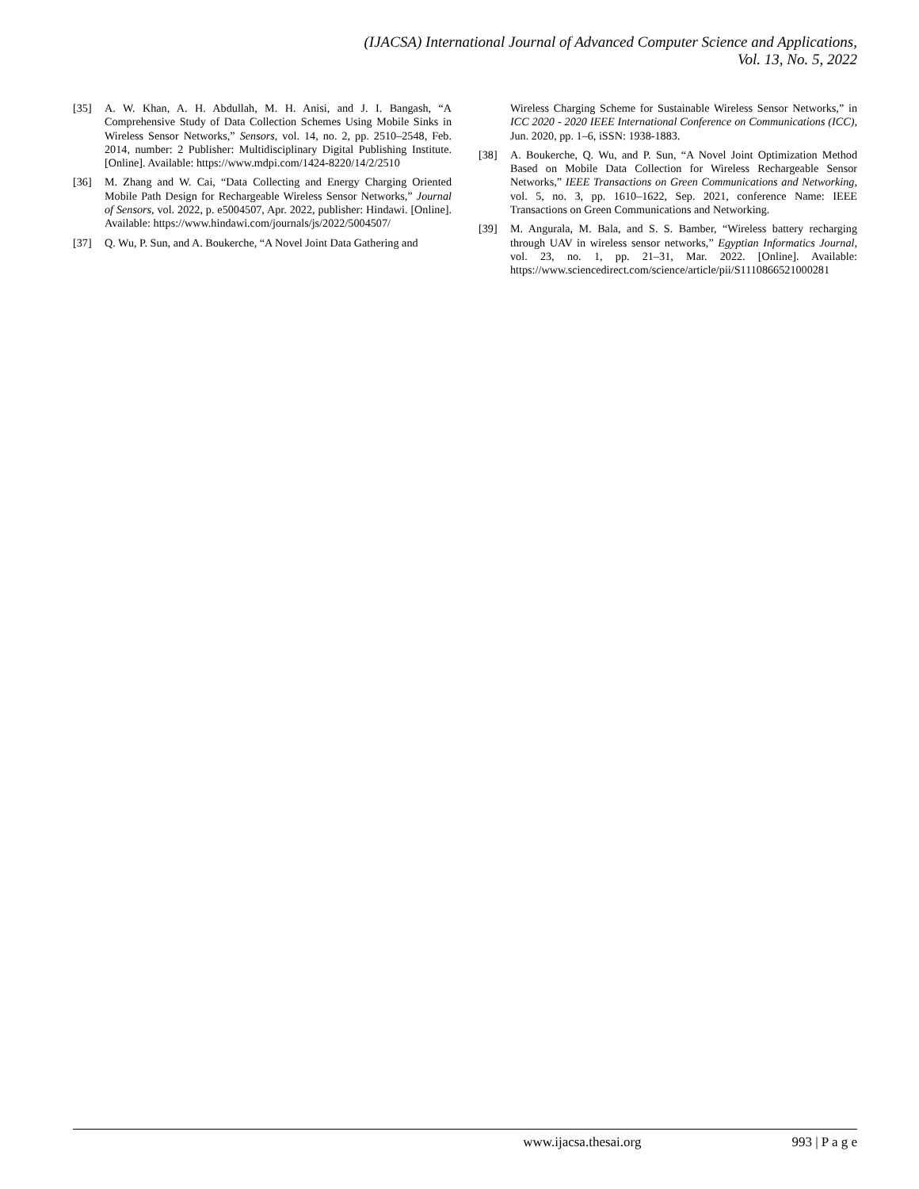(IJACSA) International Journal of Advanced Computer Science and Applications,
Vol. 13, No. 5, 2022
[35] A. W. Khan, A. H. Abdullah, M. H. Anisi, and J. I. Bangash, “A Comprehensive Study of Data Collection Schemes Using Mobile Sinks in Wireless Sensor Networks,” Sensors, vol. 14, no. 2, pp. 2510–2548, Feb. 2014, number: 2 Publisher: Multidisciplinary Digital Publishing Institute. [Online]. Available: https://www.mdpi.com/1424-8220/14/2/2510
[36] M. Zhang and W. Cai, “Data Collecting and Energy Charging Oriented Mobile Path Design for Rechargeable Wireless Sensor Networks,” Journal of Sensors, vol. 2022, p. e5004507, Apr. 2022, publisher: Hindawi. [Online]. Available: https://www.hindawi.com/journals/js/2022/5004507/
[37] Q. Wu, P. Sun, and A. Boukerche, “A Novel Joint Data Gathering and
Wireless Charging Scheme for Sustainable Wireless Sensor Networks,” in ICC 2020 - 2020 IEEE International Conference on Communications (ICC), Jun. 2020, pp. 1–6, iSSN: 1938-1883.
[38] A. Boukerche, Q. Wu, and P. Sun, “A Novel Joint Optimization Method Based on Mobile Data Collection for Wireless Rechargeable Sensor Networks,” IEEE Transactions on Green Communications and Networking, vol. 5, no. 3, pp. 1610–1622, Sep. 2021, conference Name: IEEE Transactions on Green Communications and Networking.
[39] M. Angurala, M. Bala, and S. S. Bamber, “Wireless battery recharging through UAV in wireless sensor networks,” Egyptian Informatics Journal, vol. 23, no. 1, pp. 21–31, Mar. 2022. [Online]. Available: https://www.sciencedirect.com/science/article/pii/S1110866521000281
www.ijacsa.thesai.org 993 | P a g e